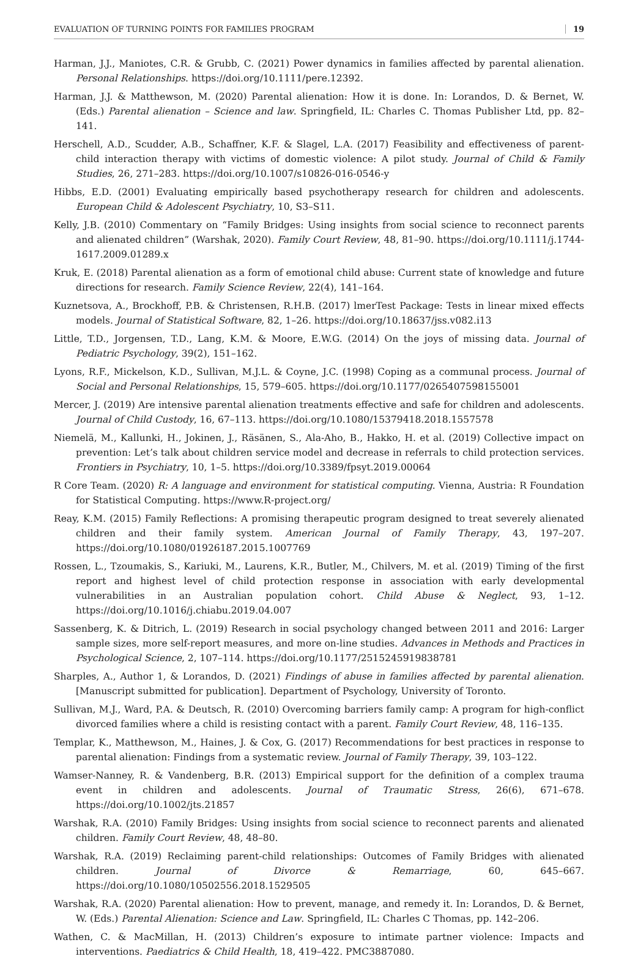EVALUATION OF TURNING POINTS FOR FAMILIES PROGRAM 19
Harman, J.J., Maniotes, C.R. & Grubb, C. (2021) Power dynamics in families affected by parental alienation. Personal Relationships. https://doi.org/10.1111/pere.12392.
Harman, J.J. & Matthewson, M. (2020) Parental alienation: How it is done. In: Lorandos, D. & Bernet, W. (Eds.) Parental alienation – Science and law. Springfield, IL: Charles C. Thomas Publisher Ltd, pp. 82–141.
Herschell, A.D., Scudder, A.B., Schaffner, K.F. & Slagel, L.A. (2017) Feasibility and effectiveness of parent-child interaction therapy with victims of domestic violence: A pilot study. Journal of Child & Family Studies, 26, 271–283. https://doi.org/10.1007/s10826-016-0546-y
Hibbs, E.D. (2001) Evaluating empirically based psychotherapy research for children and adolescents. European Child & Adolescent Psychiatry, 10, S3–S11.
Kelly, J.B. (2010) Commentary on “Family Bridges: Using insights from social science to reconnect parents and alienated children” (Warshak, 2020). Family Court Review, 48, 81–90. https://doi.org/10.1111/j.1744-1617.2009.01289.x
Kruk, E. (2018) Parental alienation as a form of emotional child abuse: Current state of knowledge and future directions for research. Family Science Review, 22(4), 141–164.
Kuznetsova, A., Brockhoff, P.B. & Christensen, R.H.B. (2017) lmerTest Package: Tests in linear mixed effects models. Journal of Statistical Software, 82, 1–26. https://doi.org/10.18637/jss.v082.i13
Little, T.D., Jorgensen, T.D., Lang, K.M. & Moore, E.W.G. (2014) On the joys of missing data. Journal of Pediatric Psychology, 39(2), 151–162.
Lyons, R.F., Mickelson, K.D., Sullivan, M.J.L. & Coyne, J.C. (1998) Coping as a communal process. Journal of Social and Personal Relationships, 15, 579–605. https://doi.org/10.1177/0265407598155001
Mercer, J. (2019) Are intensive parental alienation treatments effective and safe for children and adolescents. Journal of Child Custody, 16, 67–113. https://doi.org/10.1080/15379418.2018.1557578
Niemelä, M., Kallunki, H., Jokinen, J., Räsänen, S., Ala-Aho, B., Hakko, H. et al. (2019) Collective impact on prevention: Let’s talk about children service model and decrease in referrals to child protection services. Frontiers in Psychiatry, 10, 1–5. https://doi.org/10.3389/fpsyt.2019.00064
R Core Team. (2020) R: A language and environment for statistical computing. Vienna, Austria: R Foundation for Statistical Computing. https://www.R-project.org/
Reay, K.M. (2015) Family Reflections: A promising therapeutic program designed to treat severely alienated children and their family system. American Journal of Family Therapy, 43, 197–207. https://doi.org/10.1080/01926187.2015.1007769
Rossen, L., Tzoumakis, S., Kariuki, M., Laurens, K.R., Butler, M., Chilvers, M. et al. (2019) Timing of the first report and highest level of child protection response in association with early developmental vulnerabilities in an Australian population cohort. Child Abuse & Neglect, 93, 1–12. https://doi.org/10.1016/j.chiabu.2019.04.007
Sassenberg, K. & Ditrich, L. (2019) Research in social psychology changed between 2011 and 2016: Larger sample sizes, more self-report measures, and more on-line studies. Advances in Methods and Practices in Psychological Science, 2, 107–114. https://doi.org/10.1177/2515245919838781
Sharples, A., Author 1, & Lorandos, D. (2021) Findings of abuse in families affected by parental alienation. [Manuscript submitted for publication]. Department of Psychology, University of Toronto.
Sullivan, M.J., Ward, P.A. & Deutsch, R. (2010) Overcoming barriers family camp: A program for high-conflict divorced families where a child is resisting contact with a parent. Family Court Review, 48, 116–135.
Templar, K., Matthewson, M., Haines, J. & Cox, G. (2017) Recommendations for best practices in response to parental alienation: Findings from a systematic review. Journal of Family Therapy, 39, 103–122.
Wamser-Nanney, R. & Vandenberg, B.R. (2013) Empirical support for the definition of a complex trauma event in children and adolescents. Journal of Traumatic Stress, 26(6), 671–678. https://doi.org/10.1002/jts.21857
Warshak, R.A. (2010) Family Bridges: Using insights from social science to reconnect parents and alienated children. Family Court Review, 48, 48–80.
Warshak, R.A. (2019) Reclaiming parent-child relationships: Outcomes of Family Bridges with alienated children. Journal of Divorce & Remarriage, 60, 645–667. https://doi.org/10.1080/10502556.2018.1529505
Warshak, R.A. (2020) Parental alienation: How to prevent, manage, and remedy it. In: Lorandos, D. & Bernet, W. (Eds.) Parental Alienation: Science and Law. Springfield, IL: Charles C Thomas, pp. 142–206.
Wathen, C. & MacMillan, H. (2013) Children’s exposure to intimate partner violence: Impacts and interventions. Paediatrics & Child Health, 18, 419–422. PMC3887080.